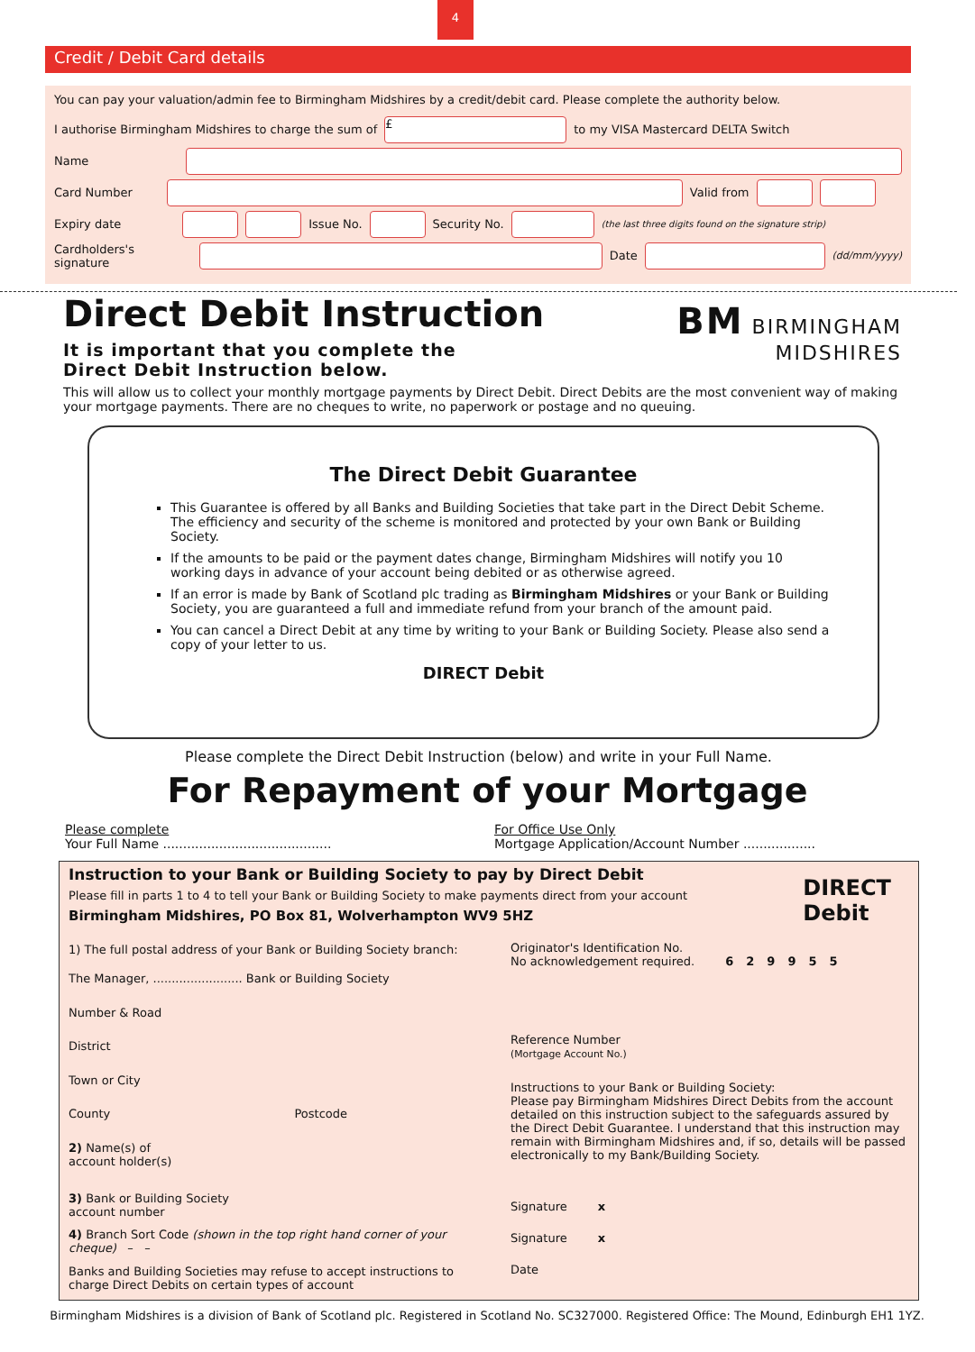4
Credit / Debit Card details
You can pay your valuation/admin fee to Birmingham Midshires by a credit/debit card. Please complete the authority below.
I authorise Birmingham Midshires to charge the sum of
£
to my VISA Mastercard DELTA Switch
Name
Card Number
Valid from
Expiry date
Issue No.
Security No.
(the last three digits found on the signature strip)
Cardholders's signature
Date
(dd/mm/yyyy)
Direct Debit Instruction
BM BIRMINGHAM
MIDSHIRES
It is important that you complete the
Direct Debit Instruction below.
This will allow us to collect your monthly mortgage payments by Direct Debit. Direct Debits are the most convenient way of making your mortgage payments. There are no cheques to write, no paperwork or postage and no queuing.
The Direct Debit Guarantee
This Guarantee is offered by all Banks and Building Societies that take part in the Direct Debit Scheme. The efficiency and security of the scheme is monitored and protected by your own Bank or Building Society.
If the amounts to be paid or the payment dates change, Birmingham Midshires will notify you 10 working days in advance of your account being debited or as otherwise agreed.
If an error is made by Bank of Scotland plc trading as Birmingham Midshires or your Bank or Building Society, you are guaranteed a full and immediate refund from your branch of the amount paid.
You can cancel a Direct Debit at any time by writing to your Bank or Building Society. Please also send a copy of your letter to us.
DIRECT Debit
Please complete the Direct Debit Instruction (below) and write in your Full Name.
For Repayment of your Mortgage
Please complete
Your Full Name ..........................................
For Office Use Only
Mortgage Application/Account Number ..................
Instruction to your Bank or Building Society to pay by Direct Debit
Please fill in parts 1 to 4 to tell your Bank or Building Society to make payments direct from your account
Birmingham Midshires, PO Box 81, Wolverhampton WV9 5HZ
DIRECT
Debit
1) The full postal address of your Bank or Building Society branch:
The Manager, ........................ Bank or Building Society
Number & Road
District
Town or City
County Postcode
2) Name(s) of
account holder(s)
3) Bank or Building Society
account number
4) Branch Sort Code (shown in the top right hand corner of your cheque) – –
Banks and Building Societies may refuse to accept instructions to charge Direct Debits on certain types of account
Originator's Identification No.
No acknowledgement required. 629955
Reference Number
(Mortgage Account No.)
Instructions to your Bank or Building Society:
Please pay Birmingham Midshires Direct Debits from the account detailed on this instruction subject to the safeguards assured by the Direct Debit Guarantee. I understand that this instruction may remain with Birmingham Midshires and, if so, details will be passed electronically to my Bank/Building Society.
Signature x
Signature x
Date
Birmingham Midshires is a division of Bank of Scotland plc. Registered in Scotland No. SC327000. Registered Office: The Mound, Edinburgh EH1 1YZ.